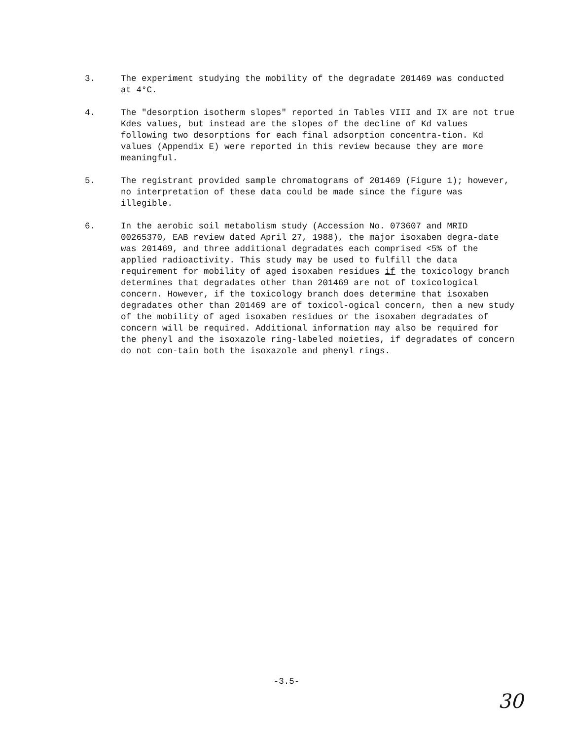3. The experiment studying the mobility of the degradate 201469 was conducted at 4°C.
4. The "desorption isotherm slopes" reported in Tables VIII and IX are not true Kdes values, but instead are the slopes of the decline of Kd values following two desorptions for each final adsorption concentra-tion. Kd values (Appendix E) were reported in this review because they are more meaningful.
5. The registrant provided sample chromatograms of 201469 (Figure 1); however, no interpretation of these data could be made since the figure was illegible.
6. In the aerobic soil metabolism study (Accession No. 073607 and MRID 00265370, EAB review dated April 27, 1988), the major isoxaben degra-date was 201469, and three additional degradates each comprised <5% of the applied radioactivity. This study may be used to fulfill the data requirement for mobility of aged isoxaben residues if the toxicology branch determines that degradates other than 201469 are not of toxicological concern. However, if the toxicology branch does determine that isoxaben degradates other than 201469 are of toxicol-ogical concern, then a new study of the mobility of aged isoxaben residues or the isoxaben degradates of concern will be required. Additional information may also be required for the phenyl and the isoxazole ring-labeled moieties, if degradates of concern do not con-tain both the isoxazole and phenyl rings.
-3.5-
30